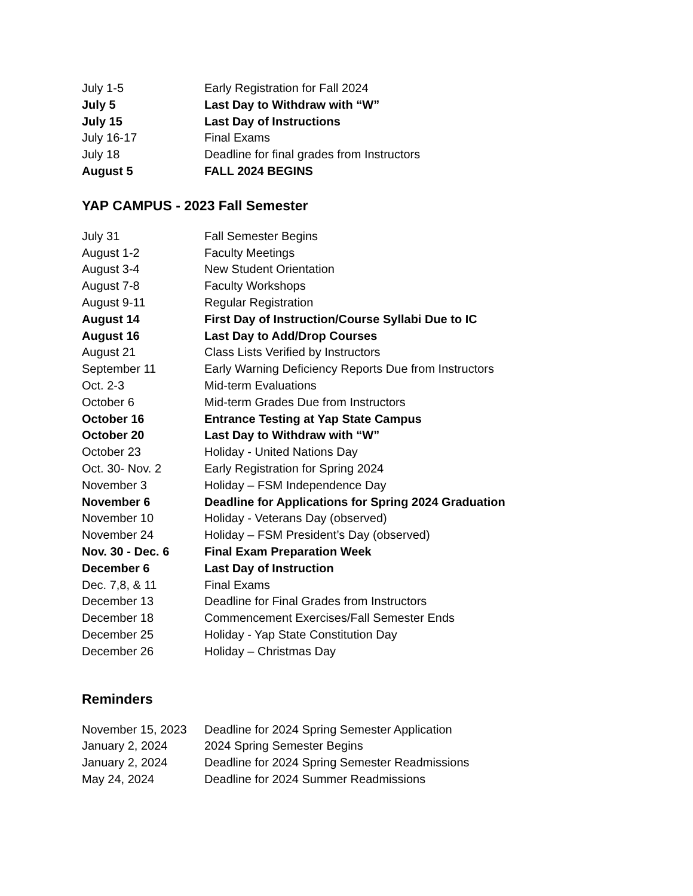| July 1-5 | Early Registration for Fall 2024 |
| July 5 | Last Day to Withdraw with “W” |
| July 15 | Last Day of Instructions |
| July 16-17 | Final Exams |
| July 18 | Deadline for final grades from Instructors |
| August 5 | FALL 2024 BEGINS |
YAP CAMPUS - 2023 Fall Semester
| July 31 | Fall Semester Begins |
| August 1-2 | Faculty Meetings |
| August 3-4 | New Student Orientation |
| August 7-8 | Faculty Workshops |
| August 9-11 | Regular Registration |
| August 14 | First Day of Instruction/Course Syllabi Due to IC |
| August 16 | Last Day to Add/Drop Courses |
| August 21 | Class Lists Verified by Instructors |
| September 11 | Early Warning Deficiency Reports Due from Instructors |
| Oct. 2-3 | Mid-term Evaluations |
| October 6 | Mid-term Grades Due from Instructors |
| October 16 | Entrance Testing at Yap State Campus |
| October 20 | Last Day to Withdraw with “W” |
| October 23 | Holiday - United Nations Day |
| Oct. 30- Nov. 2 | Early Registration for Spring 2024 |
| November 3 | Holiday – FSM Independence Day |
| November 6 | Deadline for Applications for Spring 2024 Graduation |
| November 10 | Holiday - Veterans Day (observed) |
| November 24 | Holiday – FSM President’s Day (observed) |
| Nov. 30 - Dec. 6 | Final Exam Preparation Week |
| December 6 | Last Day of Instruction |
| Dec. 7,8, & 11 | Final Exams |
| December 13 | Deadline for Final Grades from Instructors |
| December 18 | Commencement Exercises/Fall Semester Ends |
| December 25 | Holiday - Yap State Constitution Day |
| December 26 | Holiday – Christmas Day |
Reminders
| November 15, 2023 | Deadline for 2024 Spring Semester Application |
| January 2, 2024 | 2024 Spring Semester Begins |
| January 2, 2024 | Deadline for 2024 Spring Semester Readmissions |
| May 24, 2024 | Deadline for 2024 Summer Readmissions |